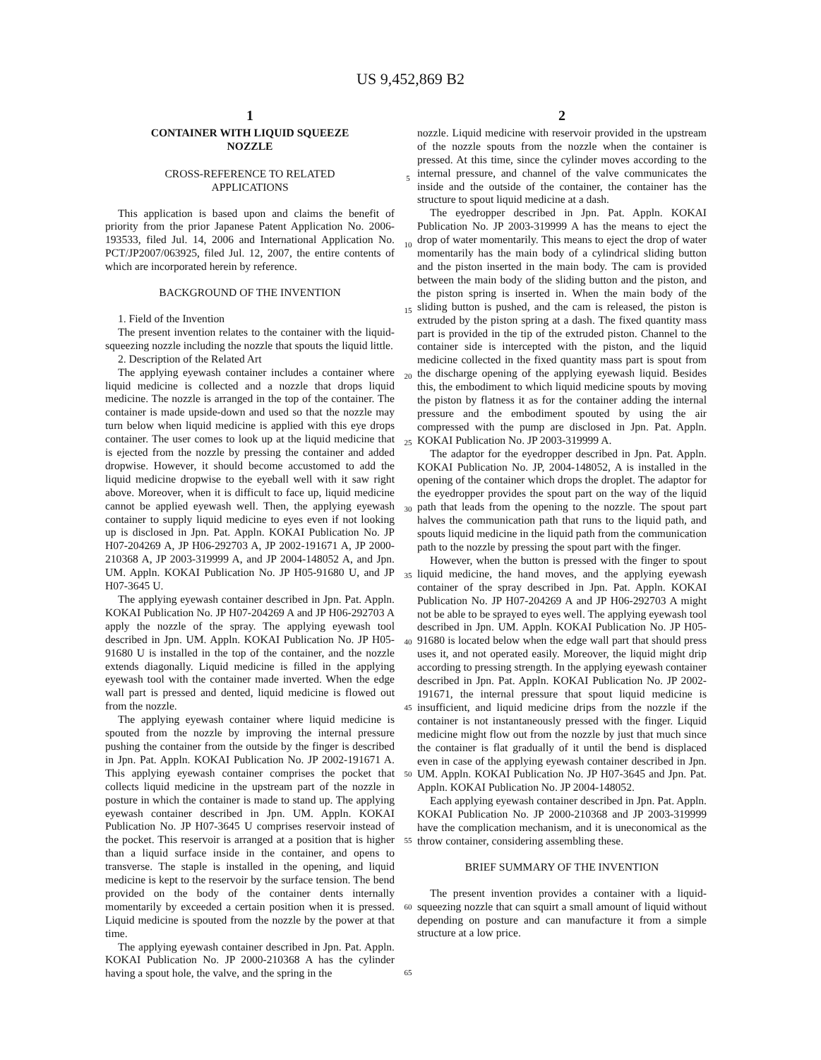US 9,452,869 B2
1
CONTAINER WITH LIQUID SQUEEZE
NOZZLE
CROSS-REFERENCE TO RELATED
APPLICATIONS
This application is based upon and claims the benefit of priority from the prior Japanese Patent Application No. 2006-193533, filed Jul. 14, 2006 and International Application No. PCT/JP2007/063925, filed Jul. 12, 2007, the entire contents of which are incorporated herein by reference.
BACKGROUND OF THE INVENTION
1. Field of the Invention
The present invention relates to the container with the liquid-squeezing nozzle including the nozzle that spouts the liquid little.
2. Description of the Related Art
The applying eyewash container includes a container where liquid medicine is collected and a nozzle that drops liquid medicine. The nozzle is arranged in the top of the container. The container is made upside-down and used so that the nozzle may turn below when liquid medicine is applied with this eye drops container. The user comes to look up at the liquid medicine that is ejected from the nozzle by pressing the container and added dropwise. However, it should become accustomed to add the liquid medicine dropwise to the eyeball well with it saw right above. Moreover, when it is difficult to face up, liquid medicine cannot be applied eyewash well. Then, the applying eyewash container to supply liquid medicine to eyes even if not looking up is disclosed in Jpn. Pat. Appln. KOKAI Publication No. JP H07-204269 A, JP H06-292703 A, JP 2002-191671 A, JP 2000-210368 A, JP 2003-319999 A, and JP 2004-148052 A, and Jpn. UM. Appln. KOKAI Publication No. JP H05-91680 U, and JP H07-3645 U.
The applying eyewash container described in Jpn. Pat. Appln. KOKAI Publication No. JP H07-204269 A and JP H06-292703 A apply the nozzle of the spray. The applying eyewash tool described in Jpn. UM. Appln. KOKAI Publication No. JP H05-91680 U is installed in the top of the container, and the nozzle extends diagonally. Liquid medicine is filled in the applying eyewash tool with the container made inverted. When the edge wall part is pressed and dented, liquid medicine is flowed out from the nozzle.
The applying eyewash container where liquid medicine is spouted from the nozzle by improving the internal pressure pushing the container from the outside by the finger is described in Jpn. Pat. Appln. KOKAI Publication No. JP 2002-191671 A. This applying eyewash container comprises the pocket that collects liquid medicine in the upstream part of the nozzle in posture in which the container is made to stand up. The applying eyewash container described in Jpn. UM. Appln. KOKAI Publication No. JP H07-3645 U comprises reservoir instead of the pocket. This reservoir is arranged at a position that is higher than a liquid surface inside in the container, and opens to transverse. The staple is installed in the opening, and liquid medicine is kept to the reservoir by the surface tension. The bend provided on the body of the container dents internally momentarily by exceeded a certain position when it is pressed. Liquid medicine is spouted from the nozzle by the power at that time.
The applying eyewash container described in Jpn. Pat. Appln. KOKAI Publication No. JP 2000-210368 A has the cylinder having a spout hole, the valve, and the spring in the
5
10
15
20
25
30
35
40
45
50
55
60
65
2
nozzle. Liquid medicine with reservoir provided in the upstream of the nozzle spouts from the nozzle when the container is pressed. At this time, since the cylinder moves according to the internal pressure, and channel of the valve communicates the inside and the outside of the container, the container has the structure to spout liquid medicine at a dash.
The eyedropper described in Jpn. Pat. Appln. KOKAI Publication No. JP 2003-319999 A has the means to eject the drop of water momentarily. This means to eject the drop of water momentarily has the main body of a cylindrical sliding button and the piston inserted in the main body. The cam is provided between the main body of the sliding button and the piston, and the piston spring is inserted in. When the main body of the sliding button is pushed, and the cam is released, the piston is extruded by the piston spring at a dash. The fixed quantity mass part is provided in the tip of the extruded piston. Channel to the container side is intercepted with the piston, and the liquid medicine collected in the fixed quantity mass part is spout from the discharge opening of the applying eyewash liquid. Besides this, the embodiment to which liquid medicine spouts by moving the piston by flatness it as for the container adding the internal pressure and the embodiment spouted by using the air compressed with the pump are disclosed in Jpn. Pat. Appln. KOKAI Publication No. JP 2003-319999 A.
The adaptor for the eyedropper described in Jpn. Pat. Appln. KOKAI Publication No. JP, 2004-148052, A is installed in the opening of the container which drops the droplet. The adaptor for the eyedropper provides the spout part on the way of the liquid path that leads from the opening to the nozzle. The spout part halves the communication path that runs to the liquid path, and spouts liquid medicine in the liquid path from the communication path to the nozzle by pressing the spout part with the finger.
However, when the button is pressed with the finger to spout liquid medicine, the hand moves, and the applying eyewash container of the spray described in Jpn. Pat. Appln. KOKAI Publication No. JP H07-204269 A and JP H06-292703 A might not be able to be sprayed to eyes well. The applying eyewash tool described in Jpn. UM. Appln. KOKAI Publication No. JP H05-91680 is located below when the edge wall part that should press uses it, and not operated easily. Moreover, the liquid might drip according to pressing strength. In the applying eyewash container described in Jpn. Pat. Appln. KOKAI Publication No. JP 2002-191671, the internal pressure that spout liquid medicine is insufficient, and liquid medicine drips from the nozzle if the container is not instantaneously pressed with the finger. Liquid medicine might flow out from the nozzle by just that much since the container is flat gradually of it until the bend is displaced even in case of the applying eyewash container described in Jpn. UM. Appln. KOKAI Publication No. JP H07-3645 and Jpn. Pat. Appln. KOKAI Publication No. JP 2004-148052.
Each applying eyewash container described in Jpn. Pat. Appln. KOKAI Publication No. JP 2000-210368 and JP 2003-319999 have the complication mechanism, and it is uneconomical as the throw container, considering assembling these.
BRIEF SUMMARY OF THE INVENTION
The present invention provides a container with a liquid-squeezing nozzle that can squirt a small amount of liquid without depending on posture and can manufacture it from a simple structure at a low price.